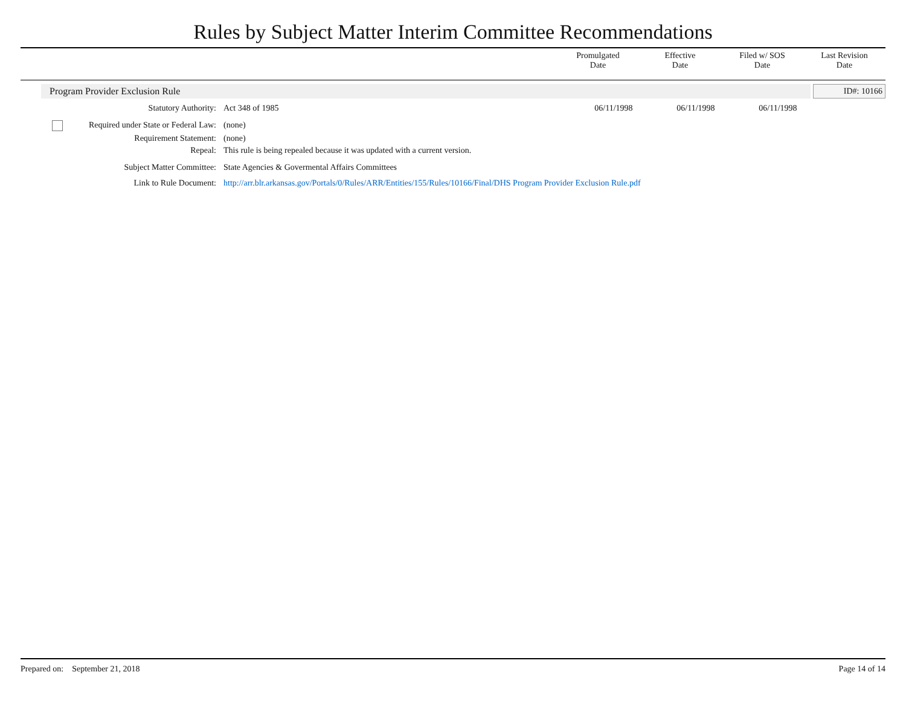Rules by Subject Matter Interim Committee Recommendations
Promulgated
Date
Effective
Date
Filed w/ SOS
Date
Last Revision
Date
Program Provider Exclusion Rule ID#: 10166
| Statutory Authority: | Act 348 of 1985 | 06/11/1998 | 06/11/1998 | 06/11/1998 |
| Required under State or Federal Law: | (none) |
| Requirement Statement: | (none) |
| Repeal: | This rule is being repealed because it was updated with a current version. |
| Subject Matter Committee: | State Agencies & Govermental Affairs Committees |
| Link to Rule Document: | http://arr.blr.arkansas.gov/Portals/0/Rules/ARR/Entities/155/Rules/10166/Final/DHS Program Provider Exclusion Rule.pdf |
Prepared on: September 21, 2018 Page 14 of 14